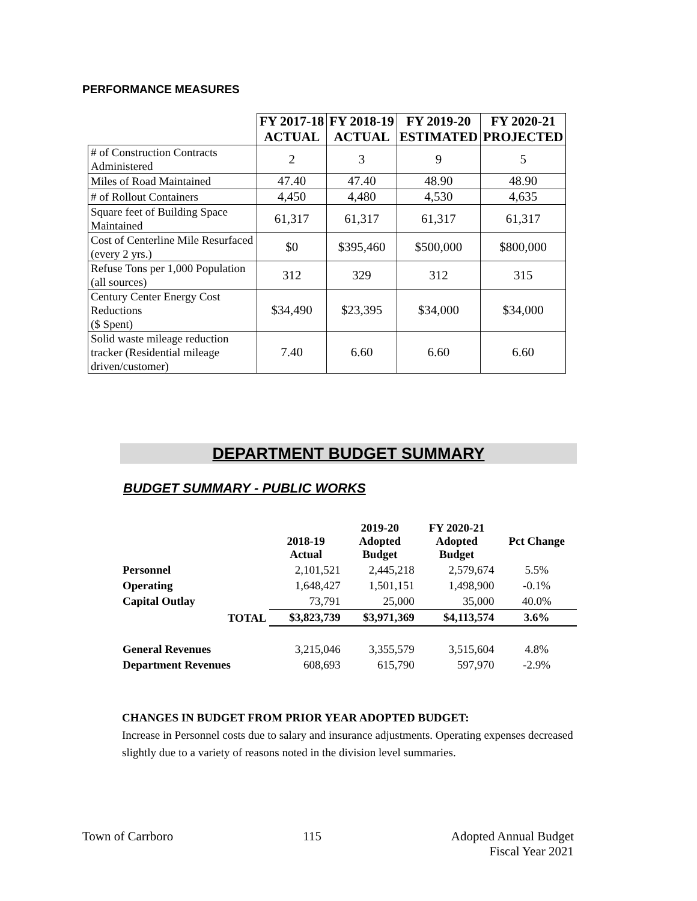PERFORMANCE MEASURES
| | FY 2017-18 ACTUAL | FY 2018-19 ACTUAL | FY 2019-20 ESTIMATED | FY 2020-21 PROJECTED |
| --- | --- | --- | --- | --- |
| # of Construction Contracts Administered | 2 | 3 | 9 | 5 |
| Miles of Road Maintained | 47.40 | 47.40 | 48.90 | 48.90 |
| # of Rollout Containers | 4,450 | 4,480 | 4,530 | 4,635 |
| Square feet of Building Space Maintained | 61,317 | 61,317 | 61,317 | 61,317 |
| Cost of Centerline Mile Resurfaced (every 2 yrs.) | $0 | $395,460 | $500,000 | $800,000 |
| Refuse Tons per 1,000 Population (all sources) | 312 | 329 | 312 | 315 |
| Century Center Energy Cost Reductions ($ Spent) | $34,490 | $23,395 | $34,000 | $34,000 |
| Solid waste mileage reduction tracker (Residential mileage driven/customer) | 7.40 | 6.60 | 6.60 | 6.60 |
DEPARTMENT BUDGET SUMMARY
BUDGET SUMMARY - PUBLIC WORKS
| | 2018-19 Actual | 2019-20 Adopted Budget | FY 2020-21 Adopted Budget | Pct Change |
| --- | --- | --- | --- | --- |
| Personnel | 2,101,521 | 2,445,218 | 2,579,674 | 5.5% |
| Operating | 1,648,427 | 1,501,151 | 1,498,900 | -0.1% |
| Capital Outlay | 73,791 | 25,000 | 35,000 | 40.0% |
| TOTAL | $3,823,739 | $3,971,369 | $4,113,574 | 3.6% |
| General Revenues | 3,215,046 | 3,355,579 | 3,515,604 | 4.8% |
| Department Revenues | 608,693 | 615,790 | 597,970 | -2.9% |
CHANGES IN BUDGET FROM PRIOR YEAR ADOPTED BUDGET:
Increase in Personnel costs due to salary and insurance adjustments. Operating expenses decreased slightly due to a variety of reasons noted in the division level summaries.
Town of Carrboro 115 Adopted Annual Budget
Fiscal Year 2021